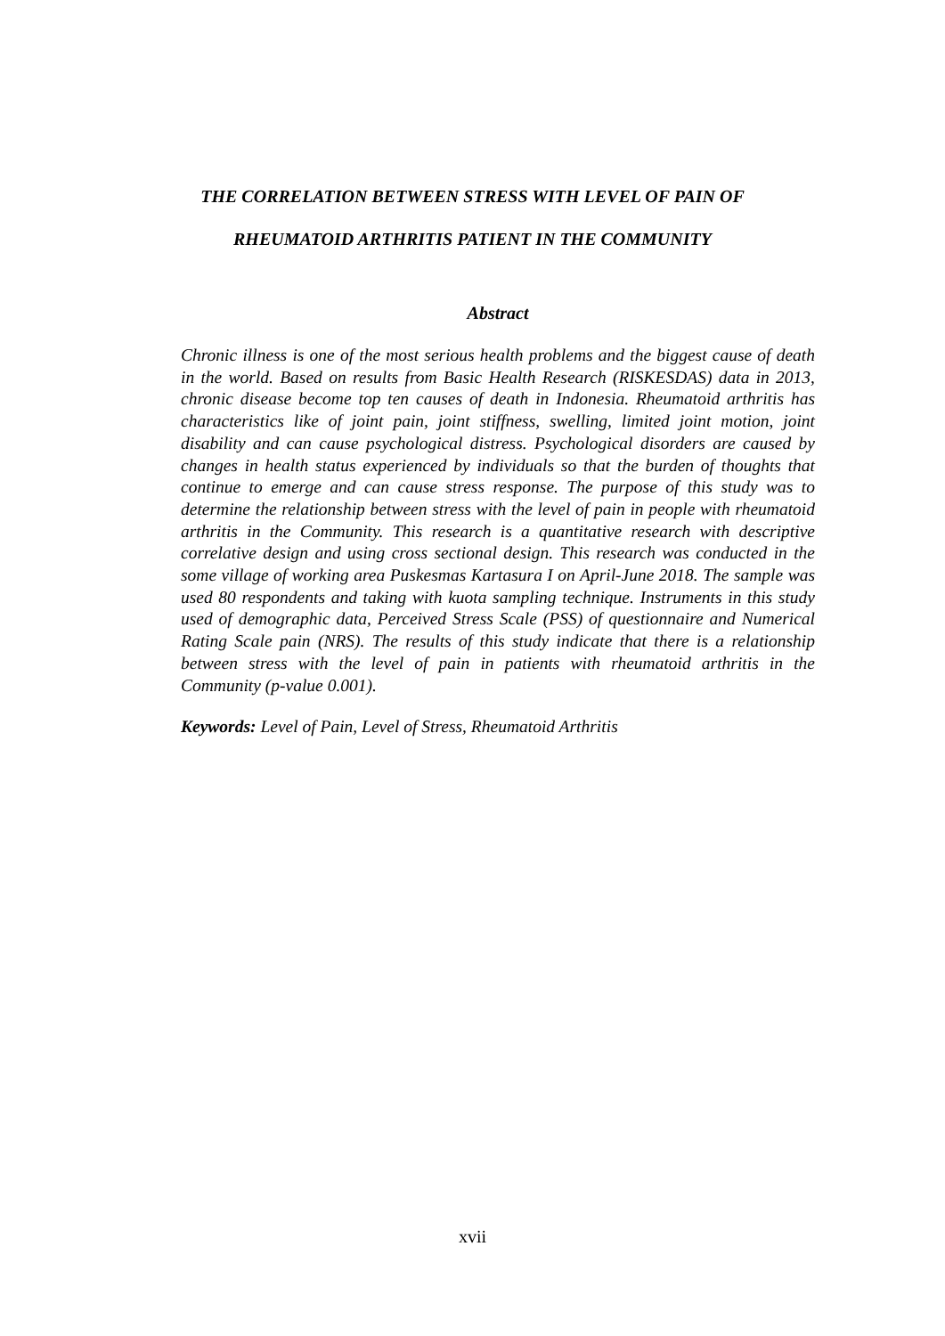THE CORRELATION BETWEEN STRESS WITH LEVEL OF PAIN OF
RHEUMATOID ARTHRITIS PATIENT IN THE COMMUNITY
Abstract
Chronic illness is one of the most serious health problems and the biggest cause of death in the world. Based on results from Basic Health Research (RISKESDAS) data in 2013, chronic disease become top ten causes of death in Indonesia. Rheumatoid arthritis has characteristics like of joint pain, joint stiffness, swelling, limited joint motion, joint disability and can cause psychological distress. Psychological disorders are caused by changes in health status experienced by individuals so that the burden of thoughts that continue to emerge and can cause stress response. The purpose of this study was to determine the relationship between stress with the level of pain in people with rheumatoid arthritis in the Community. This research is a quantitative research with descriptive correlative design and using cross sectional design. This research was conducted in the some village of working area Puskesmas Kartasura I on April-June 2018. The sample was used 80 respondents and taking with kuota sampling technique. Instruments in this study used of demographic data, Perceived Stress Scale (PSS) of questionnaire and Numerical Rating Scale pain (NRS). The results of this study indicate that there is a relationship between stress with the level of pain in patients with rheumatoid arthritis in the Community (p-value 0.001).
Keywords: Level of Pain, Level of Stress, Rheumatoid Arthritis
xvii